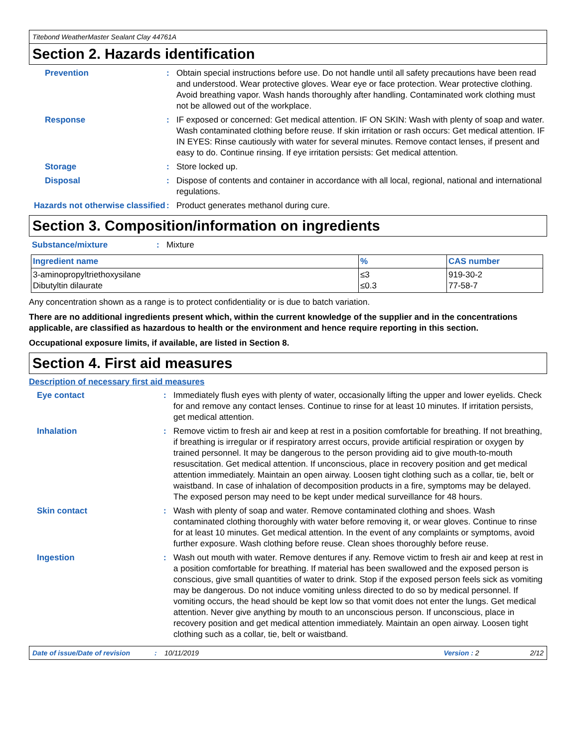Titebond WeatherMaster Sealant Clay 44761A
Section 2. Hazards identification
Prevention : Obtain special instructions before use. Do not handle until all safety precautions have been read and understood. Wear protective gloves. Wear eye or face protection. Wear protective clothing. Avoid breathing vapor. Wash hands thoroughly after handling. Contaminated work clothing must not be allowed out of the workplace.
Response : IF exposed or concerned: Get medical attention. IF ON SKIN: Wash with plenty of soap and water. Wash contaminated clothing before reuse. If skin irritation or rash occurs: Get medical attention. IF IN EYES: Rinse cautiously with water for several minutes. Remove contact lenses, if present and easy to do. Continue rinsing. If eye irritation persists: Get medical attention.
Storage : Store locked up.
Disposal : Dispose of contents and container in accordance with all local, regional, national and international regulations.
Hazards not otherwise classified
: Product generates methanol during cure.
Section 3. Composition/information on ingredients
Substance/mixture : Mixture
| Ingredient name | % | CAS number |
| --- | --- | --- |
| 3-aminopropyltriethoxysilane Dibutyltin dilaurate | ≤3 ≤0.3 | 919-30-2 77-58-7 |
Any concentration shown as a range is to protect confidentiality or is due to batch variation.
There are no additional ingredients present which, within the current knowledge of the supplier and in the concentrations applicable, are classified as hazardous to health or the environment and hence require reporting in this section.
Occupational exposure limits, if available, are listed in Section 8.
Section 4. First aid measures
Description of necessary first aid measures
Eye contact : Immediately flush eyes with plenty of water, occasionally lifting the upper and lower eyelids. Check for and remove any contact lenses. Continue to rinse for at least 10 minutes. If irritation persists, get medical attention.
Inhalation : Remove victim to fresh air and keep at rest in a position comfortable for breathing. If not breathing, if breathing is irregular or if respiratory arrest occurs, provide artificial respiration or oxygen by trained personnel. It may be dangerous to the person providing aid to give mouth-to-mouth resuscitation. Get medical attention. If unconscious, place in recovery position and get medical attention immediately. Maintain an open airway. Loosen tight clothing such as a collar, tie, belt or waistband. In case of inhalation of decomposition products in a fire, symptoms may be delayed. The exposed person may need to be kept under medical surveillance for 48 hours.
Skin contact : Wash with plenty of soap and water. Remove contaminated clothing and shoes. Wash contaminated clothing thoroughly with water before removing it, or wear gloves. Continue to rinse for at least 10 minutes. Get medical attention. In the event of any complaints or symptoms, avoid further exposure. Wash clothing before reuse. Clean shoes thoroughly before reuse.
Ingestion : Wash out mouth with water. Remove dentures if any. Remove victim to fresh air and keep at rest in a position comfortable for breathing. If material has been swallowed and the exposed person is conscious, give small quantities of water to drink. Stop if the exposed person feels sick as vomiting may be dangerous. Do not induce vomiting unless directed to do so by medical personnel. If vomiting occurs, the head should be kept low so that vomit does not enter the lungs. Get medical attention. Never give anything by mouth to an unconscious person. If unconscious, place in recovery position and get medical attention immediately. Maintain an open airway. Loosen tight clothing such as a collar, tie, belt or waistband.
Date of issue/Date of revision: 10/11/2019 Version : 2 2/12